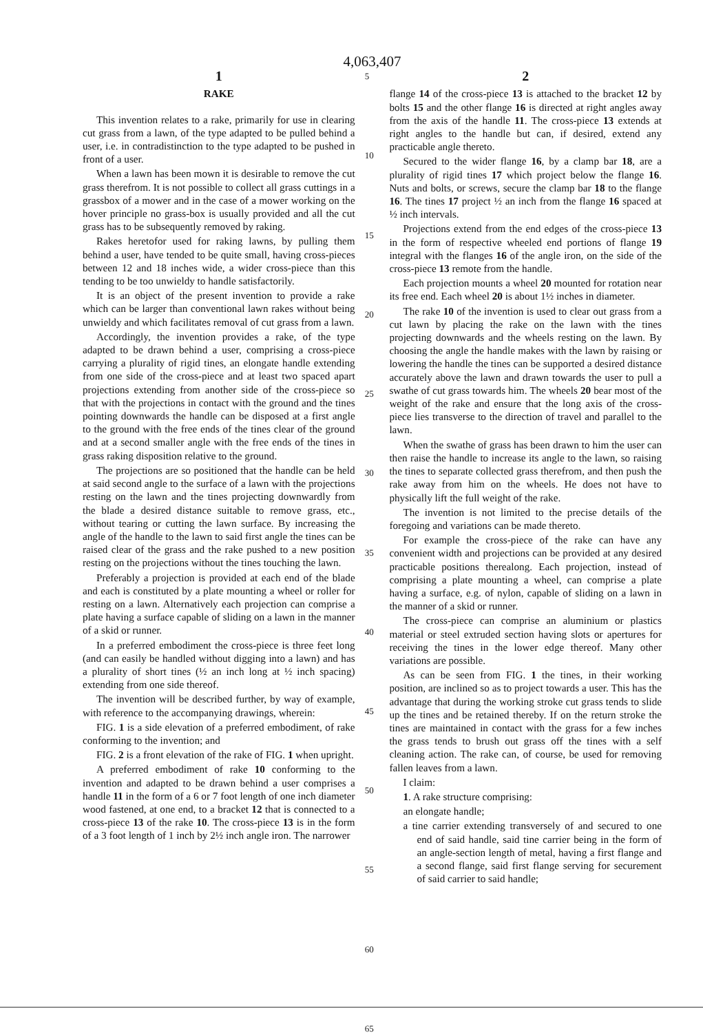4,063,407
1
RAKE
This invention relates to a rake, primarily for use in clearing cut grass from a lawn, of the type adapted to be pulled behind a user, i.e. in contradistinction to the type adapted to be pushed in front of a user.
When a lawn has been mown it is desirable to remove the cut grass therefrom. It is not possible to collect all grass cuttings in a grassbox of a mower and in the case of a mower working on the hover principle no grass-box is usually provided and all the cut grass has to be subsequently removed by raking.
Rakes heretofor used for raking lawns, by pulling them behind a user, have tended to be quite small, having cross-pieces between 12 and 18 inches wide, a wider cross-piece than this tending to be too unwieldy to handle satisfactorily.
It is an object of the present invention to provide a rake which can be larger than conventional lawn rakes without being unwieldy and which facilitates removal of cut grass from a lawn.
Accordingly, the invention provides a rake, of the type adapted to be drawn behind a user, comprising a cross-piece carrying a plurality of rigid tines, an elongate handle extending from one side of the cross-piece and at least two spaced apart projections extending from another side of the cross-piece so that with the projections in contact with the ground and the tines pointing downwards the handle can be disposed at a first angle to the ground with the free ends of the tines clear of the ground and at a second smaller angle with the free ends of the tines in grass raking disposition relative to the ground.
The projections are so positioned that the handle can be held at said second angle to the surface of a lawn with the projections resting on the lawn and the tines projecting downwardly from the blade a desired distance suitable to remove grass, etc., without tearing or cutting the lawn surface. By increasing the angle of the handle to the lawn to said first angle the tines can be raised clear of the grass and the rake pushed to a new position resting on the projections without the tines touching the lawn.
Preferably a projection is provided at each end of the blade and each is constituted by a plate mounting a wheel or roller for resting on a lawn. Alternatively each projection can comprise a plate having a surface capable of sliding on a lawn in the manner of a skid or runner.
In a preferred embodiment the cross-piece is three feet long (and can easily be handled without digging into a lawn) and has a plurality of short tines (½ an inch long at ½ inch spacing) extending from one side thereof.
The invention will be described further, by way of example, with reference to the accompanying drawings, wherein:
FIG. 1 is a side elevation of a preferred embodiment, of rake conforming to the invention; and
FIG. 2 is a front elevation of the rake of FIG. 1 when upright.
A preferred embodiment of rake 10 conforming to the invention and adapted to be drawn behind a user comprises a handle 11 in the form of a 6 or 7 foot length of one inch diameter wood fastened, at one end, to a bracket 12 that is connected to a cross-piece 13 of the rake 10. The cross-piece 13 is in the form of a 3 foot length of 1 inch by 2½ inch angle iron. The narrower
5
10
15
20
25
30
35
40
45
50
55
60
65
2
flange 14 of the cross-piece 13 is attached to the bracket 12 by bolts 15 and the other flange 16 is directed at right angles away from the axis of the handle 11. The cross-piece 13 extends at right angles to the handle but can, if desired, extend any practicable angle thereto.
Secured to the wider flange 16, by a clamp bar 18, are a plurality of rigid tines 17 which project below the flange 16. Nuts and bolts, or screws, secure the clamp bar 18 to the flange 16. The tines 17 project ½ an inch from the flange 16 spaced at ½ inch intervals.
Projections extend from the end edges of the cross-piece 13 in the form of respective wheeled end portions of flange 19 integral with the flanges 16 of the angle iron, on the side of the cross-piece 13 remote from the handle.
Each projection mounts a wheel 20 mounted for rotation near its free end. Each wheel 20 is about 1½ inches in diameter.
The rake 10 of the invention is used to clear out grass from a cut lawn by placing the rake on the lawn with the tines projecting downwards and the wheels resting on the lawn. By choosing the angle the handle makes with the lawn by raising or lowering the handle the tines can be supported a desired distance accurately above the lawn and drawn towards the user to pull a swathe of cut grass towards him. The wheels 20 bear most of the weight of the rake and ensure that the long axis of the cross-piece lies transverse to the direction of travel and parallel to the lawn.
When the swathe of grass has been drawn to him the user can then raise the handle to increase its angle to the lawn, so raising the tines to separate collected grass therefrom, and then push the rake away from him on the wheels. He does not have to physically lift the full weight of the rake.
The invention is not limited to the precise details of the foregoing and variations can be made thereto.
For example the cross-piece of the rake can have any convenient width and projections can be provided at any desired practicable positions therealong. Each projection, instead of comprising a plate mounting a wheel, can comprise a plate having a surface, e.g. of nylon, capable of sliding on a lawn in the manner of a skid or runner.
The cross-piece can comprise an aluminium or plastics material or steel extruded section having slots or apertures for receiving the tines in the lower edge thereof. Many other variations are possible.
As can be seen from FIG. 1 the tines, in their working position, are inclined so as to project towards a user. This has the advantage that during the working stroke cut grass tends to slide up the tines and be retained thereby. If on the return stroke the tines are maintained in contact with the grass for a few inches the grass tends to brush out grass off the tines with a self cleaning action. The rake can, of course, be used for removing fallen leaves from a lawn.
I claim:
1. A rake structure comprising:
an elongate handle;
a tine carrier extending transversely of and secured to one end of said handle, said tine carrier being in the form of an angle-section length of metal, having a first flange and a second flange, said first flange serving for securement of said carrier to said handle;